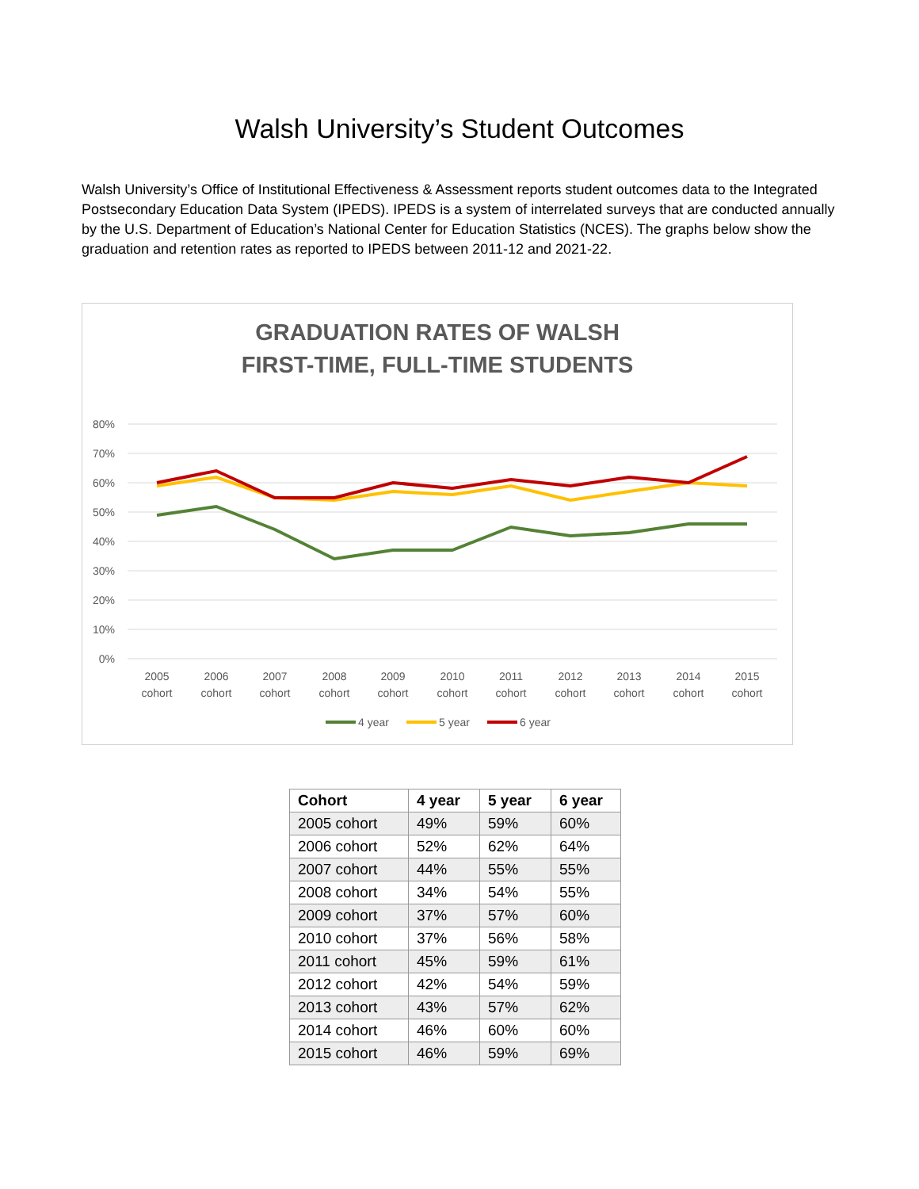Walsh University’s Student Outcomes
Walsh University’s Office of Institutional Effectiveness & Assessment reports student outcomes data to the Integrated Postsecondary Education Data System (IPEDS). IPEDS is a system of interrelated surveys that are conducted annually by the U.S. Department of Education’s National Center for Education Statistics (NCES). The graphs below show the graduation and retention rates as reported to IPEDS between 2011-12 and 2021-22.
GRADUATION RATES OF WALSH
FIRST-TIME, FULL-TIME STUDENTS
80%
70%
60%
50%
40%
30%
20%
10%
0%
2005
cohort
2006
cohort
2007
cohort
2008
cohort
2009
cohort
2010
cohort
2011
cohort
2012
cohort
2013
cohort
2014
cohort
2015
cohort
4 year
5 year
6 year
| Cohort | 4 year | 5 year | 6 year |
| --- | --- | --- | --- |
| 2005 cohort | 49% | 59% | 60% |
| 2006 cohort | 52% | 62% | 64% |
| 2007 cohort | 44% | 55% | 55% |
| 2008 cohort | 34% | 54% | 55% |
| 2009 cohort | 37% | 57% | 60% |
| 2010 cohort | 37% | 56% | 58% |
| 2011 cohort | 45% | 59% | 61% |
| 2012 cohort | 42% | 54% | 59% |
| 2013 cohort | 43% | 57% | 62% |
| 2014 cohort | 46% | 60% | 60% |
| 2015 cohort | 46% | 59% | 69% |